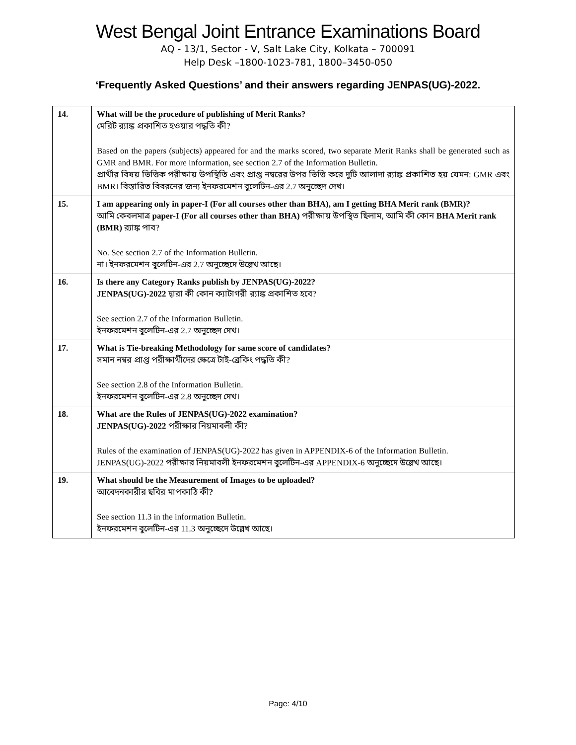West Bengal Joint Entrance Examinations Board
AQ - 13/1, Sector - V, Salt Lake City, Kolkata – 700091
Help Desk –1800-1023-781, 1800–3450-050
‘Frequently Asked Questions’ and their answers regarding JENPAS(UG)-2022.
| 14. | What will be the procedure of publishing of Merit Ranks? মেরিট র‍্যাঙ্ক প্রকাশিত হওয়ার পদ্ধতি কী? Based on the papers (subjects) appeared for and the marks scored, two separate Merit Ranks shall be generated such as GMR and BMR. For more information, see section 2.7 of the Information Bulletin. প্রার্থীর বিষয় ভিত্তিক পরীক্ষায় উপস্থিতি এবং প্রাপ্ত নম্বরের উপর ভিত্তি করে দুটি আলাদা র‍্যাঙ্ক প্রকাশিত হয় যেমন: GMR এবং BMR। বিস্তারিত বিবরনের জন্য ইনফরমেশন বুলেটিন-এর 2.7 অনুচ্ছেদ দেখ। |
| 15. | I am appearing only in paper-I (For all courses other than BHA), am I getting BHA Merit rank (BMR)? আমি কেবলমাত্র paper-I (For all courses other than BHA) পরীক্ষায় উপস্থিত ছিলাম, আমি কী কোন BHA Merit rank (BMR) র‍্যাঙ্ক পাব? No. See section 2.7 of the Information Bulletin. না। ইনফরমেশন বুলেটিন-এর 2.7 অনুচ্ছেদে উল্লেখ আছে। |
| 16. | Is there any Category Ranks publish by JENPAS(UG)-2022? JENPAS(UG)-2022 দ্বারা কী কোন ক্যাটাগরী র‍্যাঙ্ক প্রকাশিত হবে? See section 2.7 of the Information Bulletin. ইনফরমেশন বুলেটিন-এর 2.7 অনুচ্ছেদ দেখ। |
| 17. | What is Tie-breaking Methodology for same score of candidates? সমান নম্বর প্রাপ্ত পরীক্ষার্থীদের ক্ষেত্রে টাই-ব্রেকিং পদ্ধতি কী? See section 2.8 of the Information Bulletin. ইনফরমেশন বুলেটিন-এর 2.8 অনুচ্ছেদ দেখ। |
| 18. | What are the Rules of JENPAS(UG)-2022 examination? JENPAS(UG)-2022 পরীক্ষার নিয়মাবলী কী? Rules of the examination of JENPAS(UG)-2022 has given in APPENDIX-6 of the Information Bulletin. JENPAS(UG)-2022 পরীক্ষার নিয়মাবলী ইনফরমেশন বুলেটিন-এর APPENDIX-6 অনুচ্ছেদে উল্লেখ আছে। |
| 19. | What should be the Measurement of Images to be uploaded? আবেদনকারীর ছবির মাপকাঠি কী ? See section 11.3 in the information Bulletin. ইনফরমেশন বুলেটিন-এর 11.3 অনুচ্ছেদে উল্লেখ আছে। |
Page: 4/10